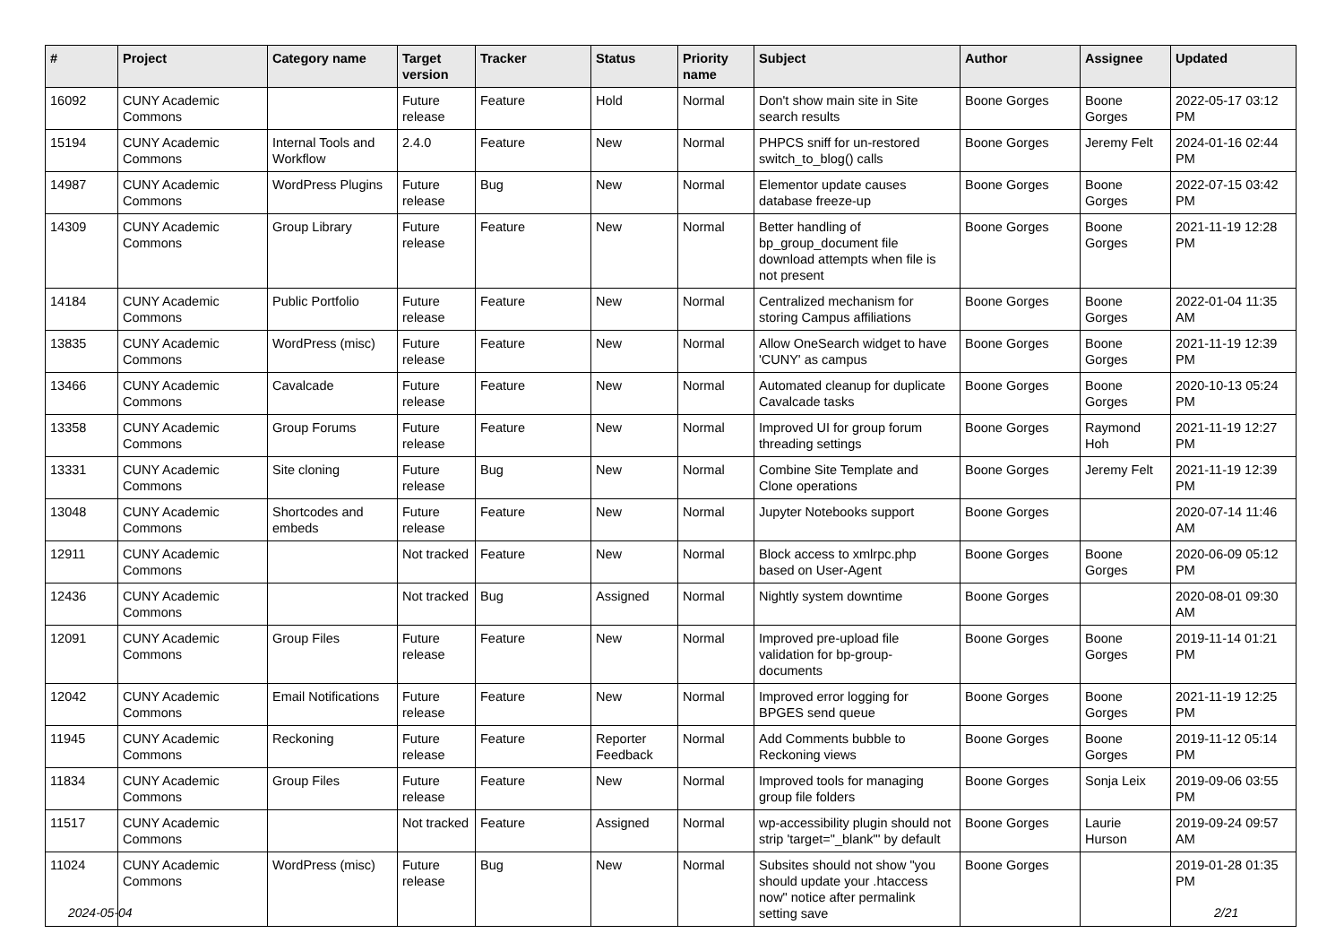| # | Project | Category name | Target version | Tracker | Status | Priority name | Subject | Author | Assignee | Updated |
| --- | --- | --- | --- | --- | --- | --- | --- | --- | --- | --- |
| 16092 | CUNY Academic Commons | | Future release | Feature | Hold | Normal | Don't show main site in Site search results | Boone Gorges | Boone Gorges | 2022-05-17 03:12 PM |
| 15194 | CUNY Academic Commons | Internal Tools and Workflow | 2.4.0 | Feature | New | Normal | PHPCS sniff for un-restored switch_to_blog() calls | Boone Gorges | Jeremy Felt | 2024-01-16 02:44 PM |
| 14987 | CUNY Academic Commons | WordPress Plugins | Future release | Bug | New | Normal | Elementor update causes database freeze-up | Boone Gorges | Boone Gorges | 2022-07-15 03:42 PM |
| 14309 | CUNY Academic Commons | Group Library | Future release | Feature | New | Normal | Better handling of bp_group_document file download attempts when file is not present | Boone Gorges | Boone Gorges | 2021-11-19 12:28 PM |
| 14184 | CUNY Academic Commons | Public Portfolio | Future release | Feature | New | Normal | Centralized mechanism for storing Campus affiliations | Boone Gorges | Boone Gorges | 2022-01-04 11:35 AM |
| 13835 | CUNY Academic Commons | WordPress (misc) | Future release | Feature | New | Normal | Allow OneSearch widget to have 'CUNY' as campus | Boone Gorges | Boone Gorges | 2021-11-19 12:39 PM |
| 13466 | CUNY Academic Commons | Cavalcade | Future release | Feature | New | Normal | Automated cleanup for duplicate Cavalcade tasks | Boone Gorges | Boone Gorges | 2020-10-13 05:24 PM |
| 13358 | CUNY Academic Commons | Group Forums | Future release | Feature | New | Normal | Improved UI for group forum threading settings | Boone Gorges | Raymond Hoh | 2021-11-19 12:27 PM |
| 13331 | CUNY Academic Commons | Site cloning | Future release | Bug | New | Normal | Combine Site Template and Clone operations | Boone Gorges | Jeremy Felt | 2021-11-19 12:39 PM |
| 13048 | CUNY Academic Commons | Shortcodes and embeds | Future release | Feature | New | Normal | Jupyter Notebooks support | Boone Gorges | | 2020-07-14 11:46 AM |
| 12911 | CUNY Academic Commons | | Not tracked | Feature | New | Normal | Block access to xmlrpc.php based on User-Agent | Boone Gorges | Boone Gorges | 2020-06-09 05:12 PM |
| 12436 | CUNY Academic Commons | | Not tracked | Bug | Assigned | Normal | Nightly system downtime | Boone Gorges | | 2020-08-01 09:30 AM |
| 12091 | CUNY Academic Commons | Group Files | Future release | Feature | New | Normal | Improved pre-upload file validation for bp-group-documents | Boone Gorges | Boone Gorges | 2019-11-14 01:21 PM |
| 12042 | CUNY Academic Commons | Email Notifications | Future release | Feature | New | Normal | Improved error logging for BPGES send queue | Boone Gorges | Boone Gorges | 2021-11-19 12:25 PM |
| 11945 | CUNY Academic Commons | Reckoning | Future release | Feature | Reporter Feedback | Normal | Add Comments bubble to Reckoning views | Boone Gorges | Boone Gorges | 2019-11-12 05:14 PM |
| 11834 | CUNY Academic Commons | Group Files | Future release | Feature | New | Normal | Improved tools for managing group file folders | Boone Gorges | Sonja Leix | 2019-09-06 03:55 PM |
| 11517 | CUNY Academic Commons | | Not tracked | Feature | Assigned | Normal | wp-accessibility plugin should not strip 'target="_blank"' by default | Boone Gorges | Laurie Hurson | 2019-09-24 09:57 AM |
| 11024 | CUNY Academic Commons | WordPress (misc) | Future release | Bug | New | Normal | Subsites should not show "you should update your .htaccess now" notice after permalink setting save | Boone Gorges | | 2019-01-28 01:35 PM |
2024-05-04 2/21